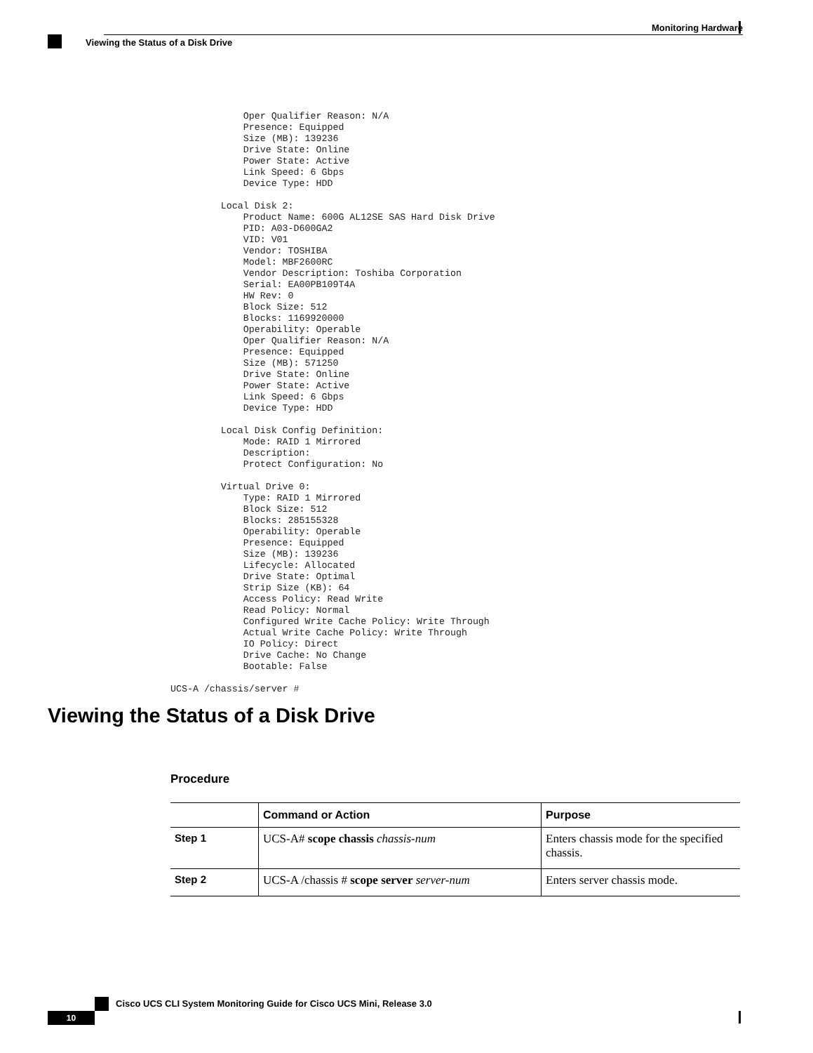Monitoring Hardware
Viewing the Status of a Disk Drive
             Oper Qualifier Reason: N/A
             Presence: Equipped
             Size (MB): 139236
             Drive State: Online
             Power State: Active
             Link Speed: 6 Gbps
             Device Type: HDD

         Local Disk 2:
             Product Name: 600G AL12SE SAS Hard Disk Drive
             PID: A03-D600GA2
             VID: V01
             Vendor: TOSHIBA
             Model: MBF2600RC
             Vendor Description: Toshiba Corporation
             Serial: EA00PB109T4A
             HW Rev: 0
             Block Size: 512
             Blocks: 1169920000
             Operability: Operable
             Oper Qualifier Reason: N/A
             Presence: Equipped
             Size (MB): 571250
             Drive State: Online
             Power State: Active
             Link Speed: 6 Gbps
             Device Type: HDD

         Local Disk Config Definition:
             Mode: RAID 1 Mirrored
             Description:
             Protect Configuration: No

         Virtual Drive 0:
             Type: RAID 1 Mirrored
             Block Size: 512
             Blocks: 285155328
             Operability: Operable
             Presence: Equipped
             Size (MB): 139236
             Lifecycle: Allocated
             Drive State: Optimal
             Strip Size (KB): 64
             Access Policy: Read Write
             Read Policy: Normal
             Configured Write Cache Policy: Write Through
             Actual Write Cache Policy: Write Through
             IO Policy: Direct
             Drive Cache: No Change
             Bootable: False

UCS-A /chassis/server #
Viewing the Status of a Disk Drive
Procedure
| | Command or Action | Purpose |
| --- | --- | --- |
| Step 1 | UCS-A# scope chassis chassis-num | Enters chassis mode for the specified chassis. |
| Step 2 | UCS-A /chassis # scope server server-num | Enters server chassis mode. |
Cisco UCS CLI System Monitoring Guide for Cisco UCS Mini, Release 3.0
10